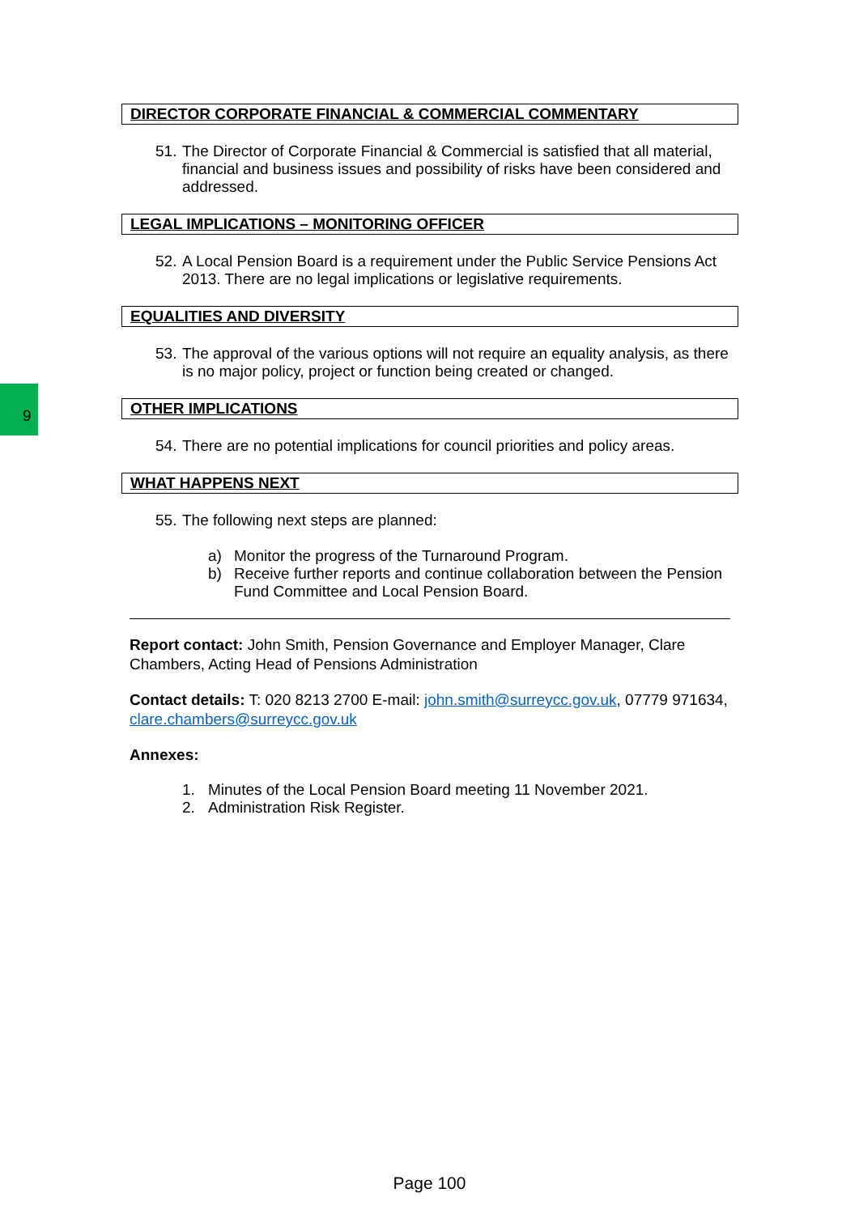9
DIRECTOR CORPORATE FINANCIAL & COMMERCIAL COMMENTARY
51.
The Director of Corporate Financial & Commercial is satisfied that all material, financial and business issues and possibility of risks have been considered and addressed.
LEGAL IMPLICATIONS – MONITORING OFFICER
52.
A Local Pension Board is a requirement under the Public Service Pensions Act 2013. There are no legal implications or legislative requirements.
EQUALITIES AND DIVERSITY
53.
The approval of the various options will not require an equality analysis, as there is no major policy, project or function being created or changed.
OTHER IMPLICATIONS
54.
There are no potential implications for council priorities and policy areas.
WHAT HAPPENS NEXT
55.
The following next steps are planned:
a) Monitor the progress of the Turnaround Program.
b) Receive further reports and continue collaboration between the Pension Fund Committee and Local Pension Board.
Report contact: John Smith, Pension Governance and Employer Manager, Clare Chambers, Acting Head of Pensions Administration
Contact details: T: 020 8213 2700 E-mail: john.smith@surreycc.gov.uk, 07779 971634, clare.chambers@surreycc.gov.uk
Annexes:
1. Minutes of the Local Pension Board meeting 11 November 2021.
2. Administration Risk Register.
Page 100